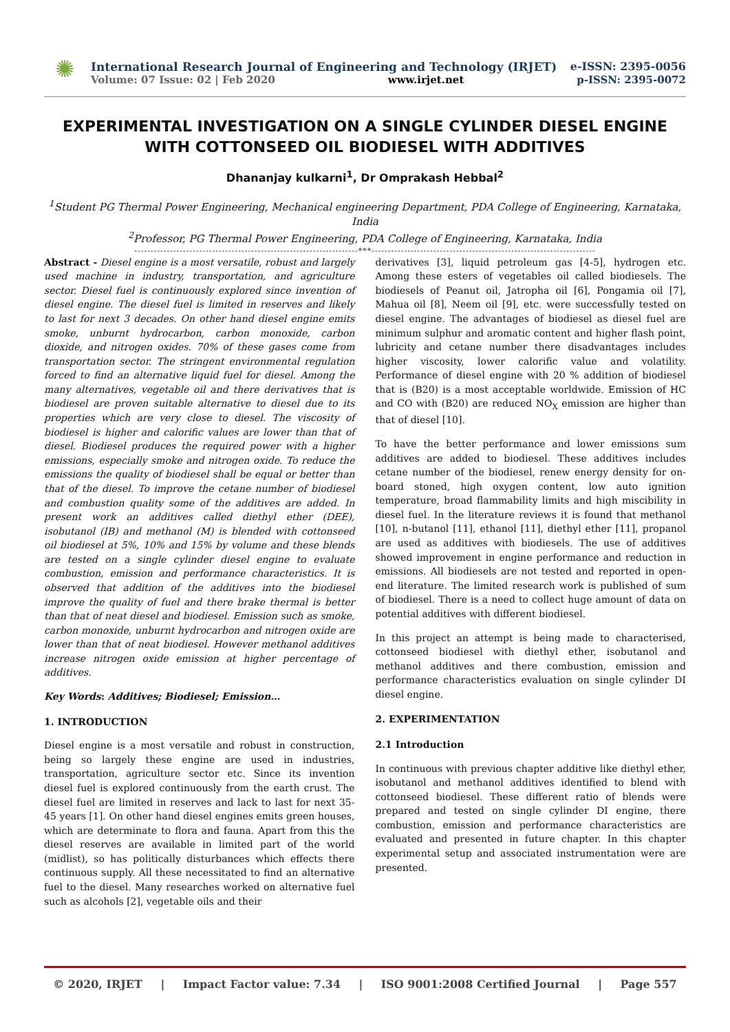✺
International Research Journal of Engineering and Technology (IRJET) e-ISSN: 2395-0056
Volume: 07 Issue: 02 | Feb 2020 www.irjet.net p-ISSN: 2395-0072
EXPERIMENTAL INVESTIGATION ON A SINGLE CYLINDER DIESEL ENGINE WITH COTTONSEED OIL BIODIESEL WITH ADDITIVES
Dhananjay kulkarni<sup>1</sup>, Dr Omprakash Hebbal<sup>2</sup>
<sup>1</sup> Student PG Thermal Power Engineering, Mechanical engineering Department, PDA College of Engineering, Karnataka, India
<sup>2</sup> Professor, PG Thermal Power Engineering, PDA College of Engineering, Karnataka, India
---------------------------------------------------------------------***---------------------------------------------------------------------
Abstract - Diesel engine is a most versatile, robust and largely used machine in industry, transportation, and agriculture sector. Diesel fuel is continuously explored since invention of diesel engine. The diesel fuel is limited in reserves and likely to last for next 3 decades. On other hand diesel engine emits smoke, unburnt hydrocarbon, carbon monoxide, carbon dioxide, and nitrogen oxides. 70% of these gases come from transportation sector. The stringent environmental regulation forced to find an alternative liquid fuel for diesel. Among the many alternatives, vegetable oil and there derivatives that is biodiesel are proven suitable alternative to diesel due to its properties which are very close to diesel. The viscosity of biodiesel is higher and calorific values are lower than that of diesel. Biodiesel produces the required power with a higher emissions, especially smoke and nitrogen oxide. To reduce the emissions the quality of biodiesel shall be equal or better than that of the diesel. To improve the cetane number of biodiesel and combustion quality some of the additives are added. In present work an additives called diethyl ether (DEE), isobutanol (IB) and methanol (M) is blended with cottonseed oil biodiesel at 5%, 10% and 15% by volume and these blends are tested on a single cylinder diesel engine to evaluate combustion, emission and performance characteristics. It is observed that addition of the additives into the biodiesel improve the quality of fuel and there brake thermal is better than that of neat diesel and biodiesel. Emission such as smoke, carbon monoxide, unburnt hydrocarbon and nitrogen oxide are lower than that of neat biodiesel. However methanol additives increase nitrogen oxide emission at higher percentage of additives.
Key Words: Additives; Biodiesel; Emission…
1. INTRODUCTION
Diesel engine is a most versatile and robust in construction, being so largely these engine are used in industries, transportation, agriculture sector etc. Since its invention diesel fuel is explored continuously from the earth crust. The diesel fuel are limited in reserves and lack to last for next 35-45 years [1]. On other hand diesel engines emits green houses, which are determinate to flora and fauna. Apart from this the diesel reserves are available in limited part of the world (midlist), so has politically disturbances which effects there continuous supply. All these necessitated to find an alternative fuel to the diesel. Many researches worked on alternative fuel such as alcohols [2], vegetable oils and their
derivatives [3], liquid petroleum gas [4-5], hydrogen etc. Among these esters of vegetables oil called biodiesels. The biodiesels of Peanut oil, Jatropha oil [6], Pongamia oil [7], Mahua oil [8], Neem oil [9], etc. were successfully tested on diesel engine. The advantages of biodiesel as diesel fuel are minimum sulphur and aromatic content and higher flash point, lubricity and cetane number there disadvantages includes higher viscosity, lower calorific value and volatility. Performance of diesel engine with 20 % addition of biodiesel that is (B20) is a most acceptable worldwide. Emission of HC and CO with (B20) are reduced NO<sub>X</sub> emission are higher than that of diesel [10].
To have the better performance and lower emissions sum additives are added to biodiesel. These additives includes cetane number of the biodiesel, renew energy density for on-board stoned, high oxygen content, low auto ignition temperature, broad flammability limits and high miscibility in diesel fuel. In the literature reviews it is found that methanol [10], n-butanol [11], ethanol [11], diethyl ether [11], propanol are used as additives with biodiesels. The use of additives showed improvement in engine performance and reduction in emissions. All biodiesels are not tested and reported in open-end literature. The limited research work is published of sum of biodiesel. There is a need to collect huge amount of data on potential additives with different biodiesel.
In this project an attempt is being made to characterised, cottonseed biodiesel with diethyl ether, isobutanol and methanol additives and there combustion, emission and performance characteristics evaluation on single cylinder DI diesel engine.
2. EXPERIMENTATION
2.1 Introduction
In continuous with previous chapter additive like diethyl ether, isobutanol and methanol additives identified to blend with cottonseed biodiesel. These different ratio of blends were prepared and tested on single cylinder DI engine, there combustion, emission and performance characteristics are evaluated and presented in future chapter. In this chapter experimental setup and associated instrumentation were are presented.
© 2020, IRJET | Impact Factor value: 7.34 | ISO 9001:2008 Certified Journal | Page 557